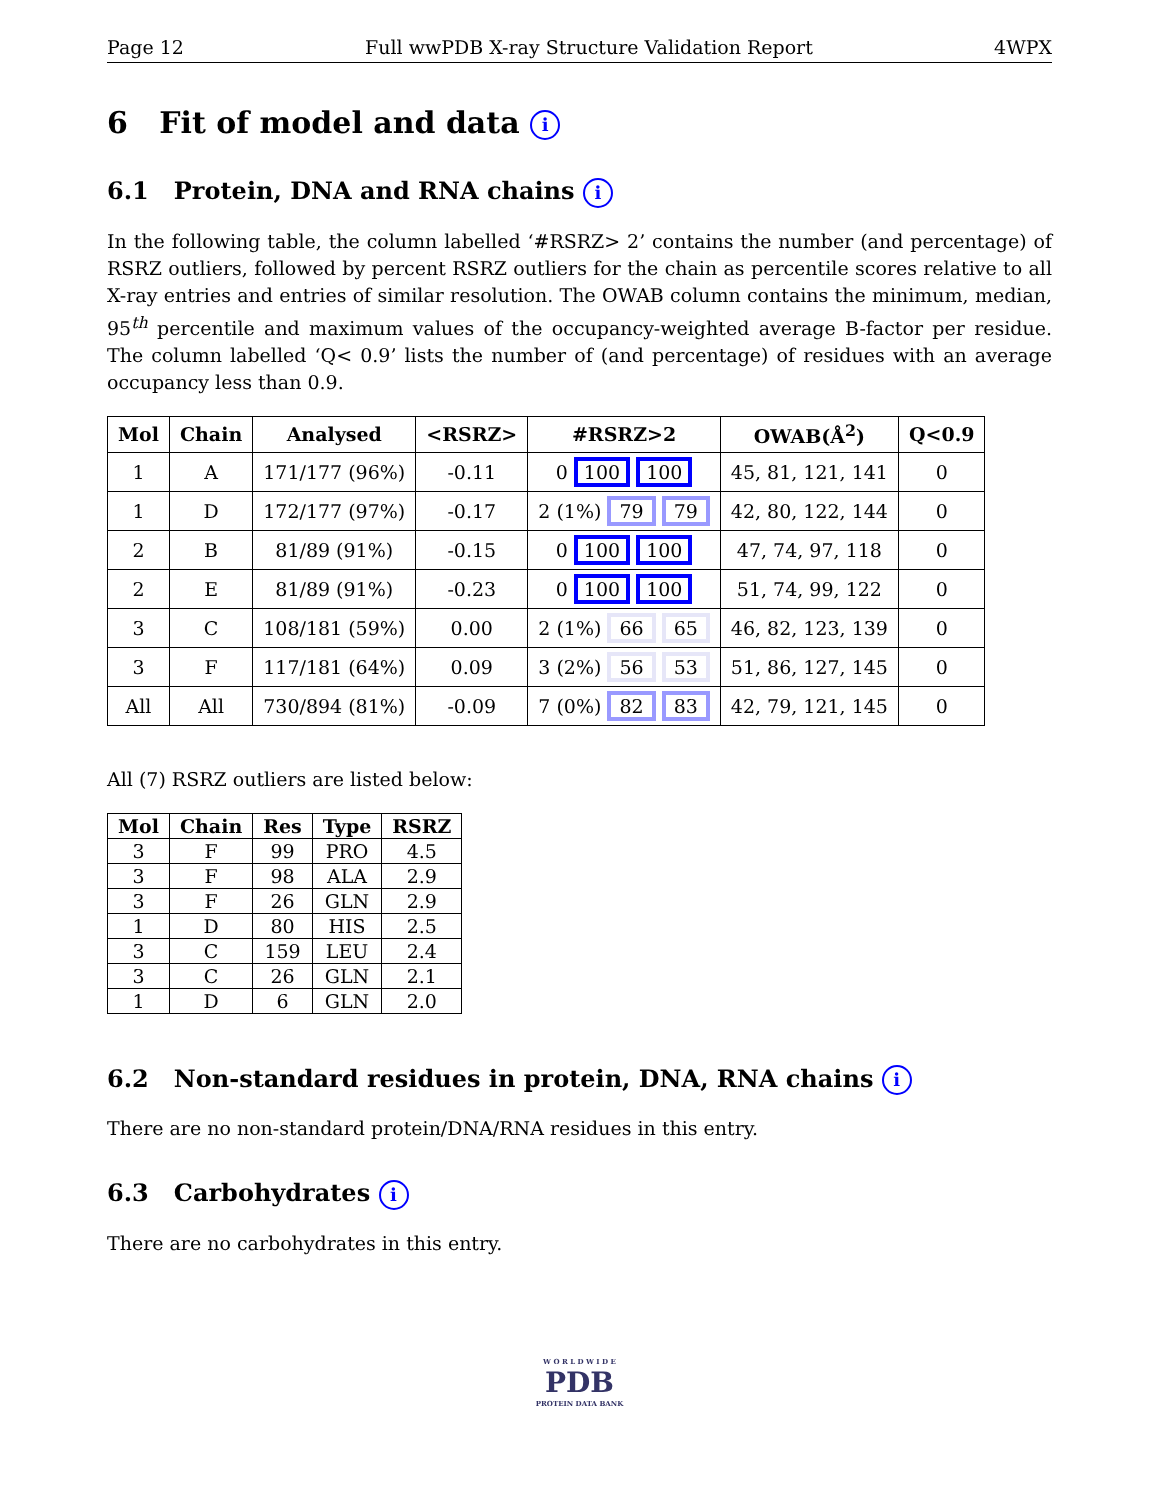Page 12 Full wwPDB X-ray Structure Validation Report 4WPX
6 Fit of model and data i
6.1 Protein, DNA and RNA chains i
In the following table, the column labelled ‘#RSRZ> 2’ contains the number (and percentage) of RSRZ outliers, followed by percent RSRZ outliers for the chain as percentile scores relative to all X-ray entries and entries of similar resolution. The OWAB column contains the minimum, median, 95<sup>th</sup> percentile and maximum values of the occupancy-weighted average B-factor per residue. The column labelled ‘Q< 0.9’ lists the number of (and percentage) of residues with an average occupancy less than 0.9.
| Mol | Chain | Analysed | <RSRZ> | #RSRZ>2 | OWAB(Å<sup>2</sup>) | Q<0.9 |
| --- | --- | --- | --- | --- | --- | --- |
| 1 | A | 171/177 (96%) | -0.11 | 0 100 100 | 45, 81, 121, 141 | 0 |
| 1 | D | 172/177 (97%) | -0.17 | 2 (1%) 79 79 | 42, 80, 122, 144 | 0 |
| 2 | B | 81/89 (91%) | -0.15 | 0 100 100 | 47, 74, 97, 118 | 0 |
| 2 | E | 81/89 (91%) | -0.23 | 0 100 100 | 51, 74, 99, 122 | 0 |
| 3 | C | 108/181 (59%) | 0.00 | 2 (1%) 66 65 | 46, 82, 123, 139 | 0 |
| 3 | F | 117/181 (64%) | 0.09 | 3 (2%) 56 53 | 51, 86, 127, 145 | 0 |
| All | All | 730/894 (81%) | -0.09 | 7 (0%) 82 83 | 42, 79, 121, 145 | 0 |
All (7) RSRZ outliers are listed below:
| Mol | Chain | Res | Type | RSRZ |
| --- | --- | --- | --- | --- |
| 3 | F | 99 | PRO | 4.5 |
| 3 | F | 98 | ALA | 2.9 |
| 3 | F | 26 | GLN | 2.9 |
| 1 | D | 80 | HIS | 2.5 |
| 3 | C | 159 | LEU | 2.4 |
| 3 | C | 26 | GLN | 2.1 |
| 1 | D | 6 | GLN | 2.0 |
6.2 Non-standard residues in protein, DNA, RNA chains i
There are no non-standard protein/DNA/RNA residues in this entry.
6.3 Carbohydrates i
There are no carbohydrates in this entry.
W O R L D W I D E
PDB
PROTEIN DATA BANK